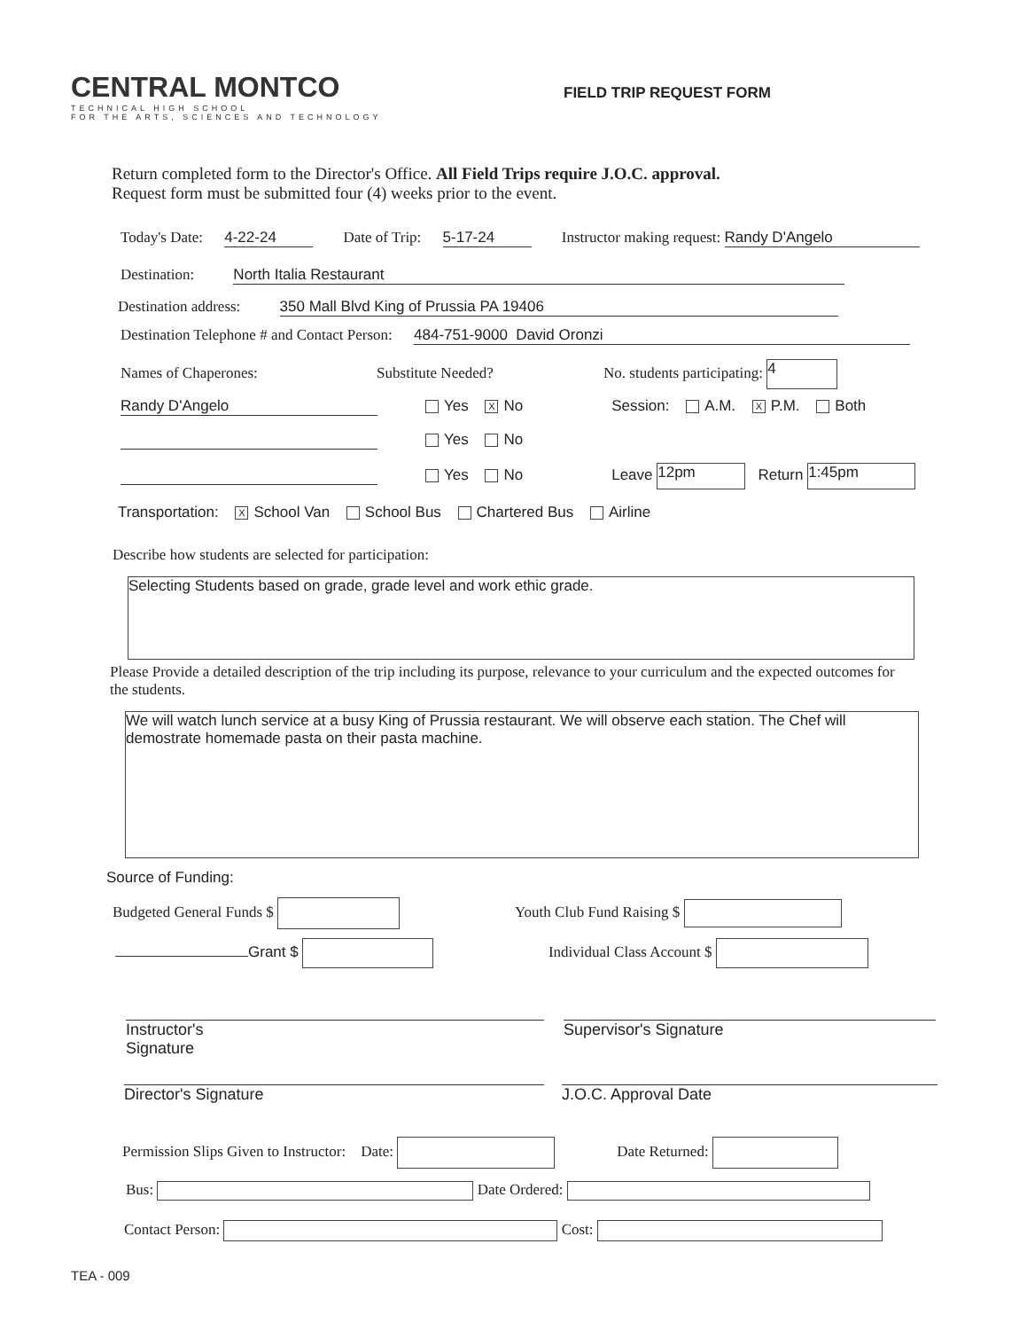CENTRAL MONTCO
TECHNICAL HIGH SCHOOL
FOR THE ARTS, SCIENCES AND TECHNOLOGY
FIELD TRIP REQUEST FORM
Return completed form to the Director's Office. All Field Trips require J.O.C. approval.
Request form must be submitted four (4) weeks prior to the event.
Today's Date: 4-22-24 Date of Trip: 5-17-24 Instructor making request: Randy D'Angelo
Destination: North Italia Restaurant
Destination address: 350 Mall Blvd King of Prussia PA 19406
Destination Telephone # and Contact Person: 484-751-9000 David Oronzi
Names of Chaperones: Substitute Needed? No. students participating: 4
Randy D'Angelo Yes X No Session: A.M. X P.M. Both
Yes No
Yes No Leave 12pm Return 1:45pm
Transportation: X School Van School Bus Chartered Bus Airline
Describe how students are selected for participation:
Selecting Students based on grade, grade level and work ethic grade.
Please Provide a detailed description of the trip including its purpose, relevance to your curriculum and the expected outcomes for the students.
We will watch lunch service at a busy King of Prussia restaurant. We will observe each station. The Chef will demostrate homemade pasta on their pasta machine.
Source of Funding:
Budgeted General Funds $ Youth Club Fund Raising $
Grant $ Individual Class Account $
Instructor's
Signature
Supervisor's Signature
Director's Signature J.O.C. Approval Date
Permission Slips Given to Instructor: Date: Date Returned:
Bus: Date Ordered:
Contact Person: Cost:
TEA - 009